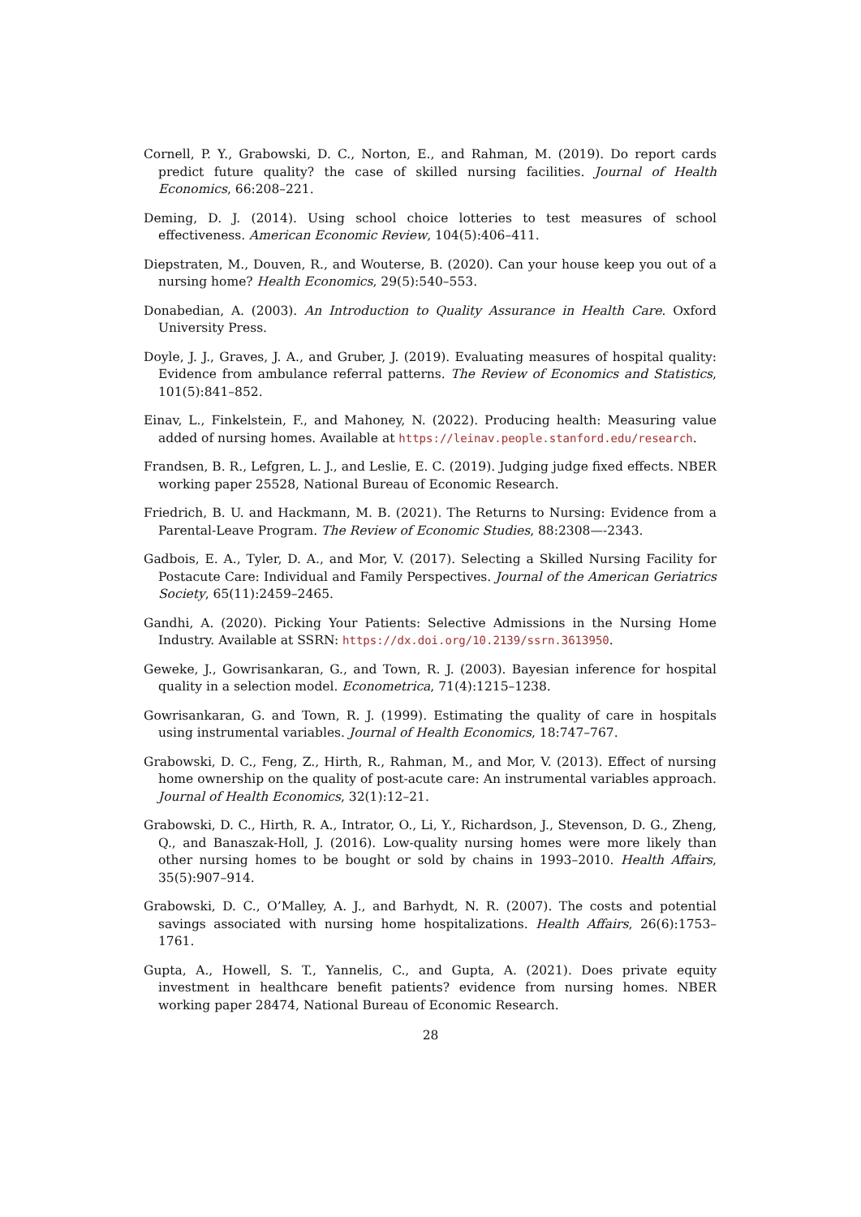Cornell, P. Y., Grabowski, D. C., Norton, E., and Rahman, M. (2019). Do report cards predict future quality? the case of skilled nursing facilities. Journal of Health Economics, 66:208–221.
Deming, D. J. (2014). Using school choice lotteries to test measures of school effectiveness. American Economic Review, 104(5):406–411.
Diepstraten, M., Douven, R., and Wouterse, B. (2020). Can your house keep you out of a nursing home? Health Economics, 29(5):540–553.
Donabedian, A. (2003). An Introduction to Quality Assurance in Health Care. Oxford University Press.
Doyle, J. J., Graves, J. A., and Gruber, J. (2019). Evaluating measures of hospital quality: Evidence from ambulance referral patterns. The Review of Economics and Statistics, 101(5):841–852.
Einav, L., Finkelstein, F., and Mahoney, N. (2022). Producing health: Measuring value added of nursing homes. Available at https://leinav.people.stanford.edu/research.
Frandsen, B. R., Lefgren, L. J., and Leslie, E. C. (2019). Judging judge fixed effects. NBER working paper 25528, National Bureau of Economic Research.
Friedrich, B. U. and Hackmann, M. B. (2021). The Returns to Nursing: Evidence from a Parental-Leave Program. The Review of Economic Studies, 88:2308—-2343.
Gadbois, E. A., Tyler, D. A., and Mor, V. (2017). Selecting a Skilled Nursing Facility for Postacute Care: Individual and Family Perspectives. Journal of the American Geriatrics Society, 65(11):2459–2465.
Gandhi, A. (2020). Picking Your Patients: Selective Admissions in the Nursing Home Industry. Available at SSRN: https://dx.doi.org/10.2139/ssrn.3613950.
Geweke, J., Gowrisankaran, G., and Town, R. J. (2003). Bayesian inference for hospital quality in a selection model. Econometrica, 71(4):1215–1238.
Gowrisankaran, G. and Town, R. J. (1999). Estimating the quality of care in hospitals using instrumental variables. Journal of Health Economics, 18:747–767.
Grabowski, D. C., Feng, Z., Hirth, R., Rahman, M., and Mor, V. (2013). Effect of nursing home ownership on the quality of post-acute care: An instrumental variables approach. Journal of Health Economics, 32(1):12–21.
Grabowski, D. C., Hirth, R. A., Intrator, O., Li, Y., Richardson, J., Stevenson, D. G., Zheng, Q., and Banaszak-Holl, J. (2016). Low-quality nursing homes were more likely than other nursing homes to be bought or sold by chains in 1993–2010. Health Affairs, 35(5):907–914.
Grabowski, D. C., O’Malley, A. J., and Barhydt, N. R. (2007). The costs and potential savings associated with nursing home hospitalizations. Health Affairs, 26(6):1753–1761.
Gupta, A., Howell, S. T., Yannelis, C., and Gupta, A. (2021). Does private equity investment in healthcare benefit patients? evidence from nursing homes. NBER working paper 28474, National Bureau of Economic Research.
28